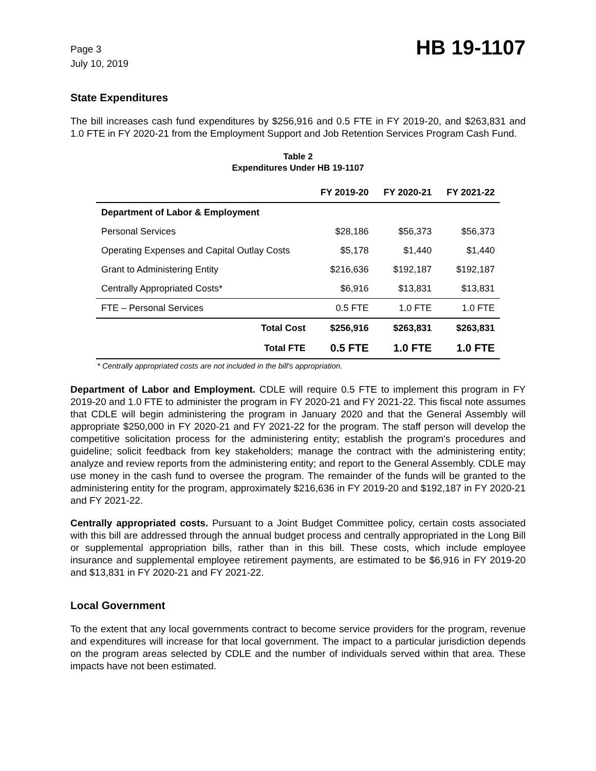Page 3
July 10, 2019
HB 19-1107
State Expenditures
The bill increases cash fund expenditures by $256,916 and 0.5 FTE in FY 2019-20, and $263,831 and 1.0 FTE in FY 2020-21 from the Employment Support and Job Retention Services Program Cash Fund.
Table 2
Expenditures Under HB 19-1107
| | FY 2019-20 | FY 2020-21 | FY 2021-22 |
| --- | --- | --- | --- |
| Department of Labor & Employment | | | |
| Personal Services | $28,186 | $56,373 | $56,373 |
| Operating Expenses and Capital Outlay Costs | $5,178 | $1,440 | $1,440 |
| Grant to Administering Entity | $216,636 | $192,187 | $192,187 |
| Centrally Appropriated Costs* | $6,916 | $13,831 | $13,831 |
| FTE – Personal Services | 0.5 FTE | 1.0 FTE | 1.0 FTE |
| Total Cost | $256,916 | $263,831 | $263,831 |
| Total FTE | 0.5 FTE | 1.0 FTE | 1.0 FTE |
* Centrally appropriated costs are not included in the bill's appropriation.
Department of Labor and Employment. CDLE will require 0.5 FTE to implement this program in FY 2019-20 and 1.0 FTE to administer the program in FY 2020-21 and FY 2021-22. This fiscal note assumes that CDLE will begin administering the program in January 2020 and that the General Assembly will appropriate $250,000 in FY 2020-21 and FY 2021-22 for the program. The staff person will develop the competitive solicitation process for the administering entity; establish the program's procedures and guideline; solicit feedback from key stakeholders; manage the contract with the administering entity; analyze and review reports from the administering entity; and report to the General Assembly. CDLE may use money in the cash fund to oversee the program. The remainder of the funds will be granted to the administering entity for the program, approximately $216,636 in FY 2019-20 and $192,187 in FY 2020-21 and FY 2021-22.
Centrally appropriated costs. Pursuant to a Joint Budget Committee policy, certain costs associated with this bill are addressed through the annual budget process and centrally appropriated in the Long Bill or supplemental appropriation bills, rather than in this bill. These costs, which include employee insurance and supplemental employee retirement payments, are estimated to be $6,916 in FY 2019-20 and $13,831 in FY 2020-21 and FY 2021-22.
Local Government
To the extent that any local governments contract to become service providers for the program, revenue and expenditures will increase for that local government. The impact to a particular jurisdiction depends on the program areas selected by CDLE and the number of individuals served within that area. These impacts have not been estimated.